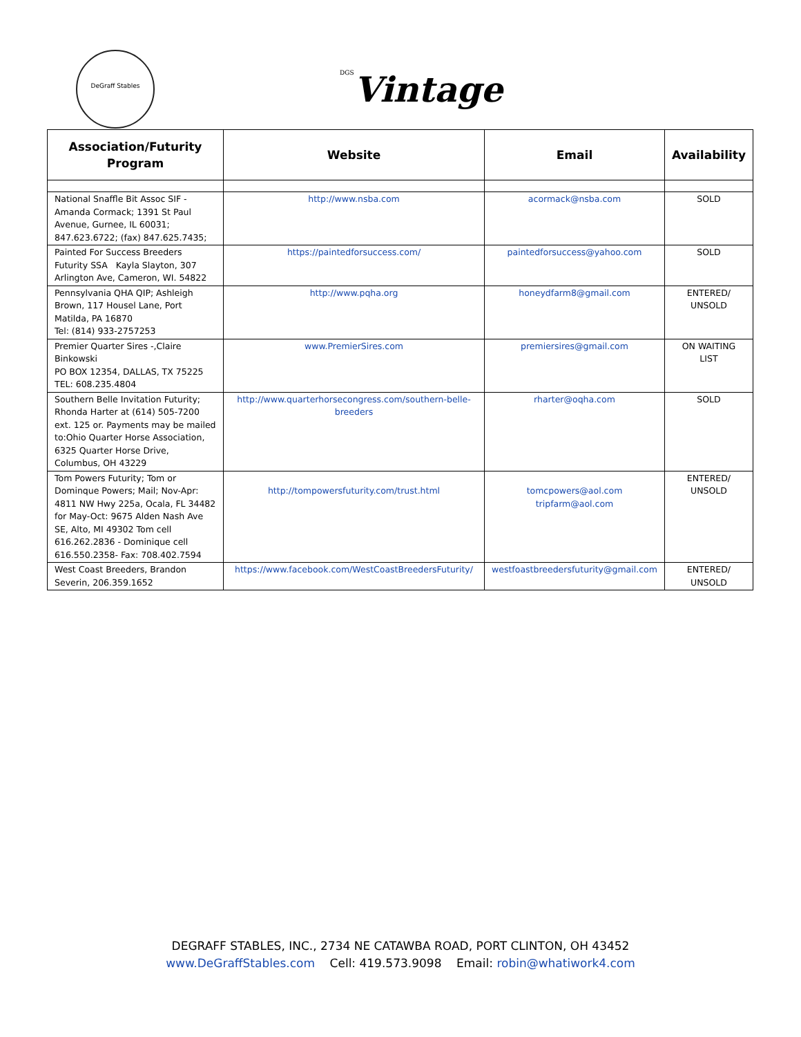DeGraff Stables
DGSVintage
| Association/Futurity Program | Website | Email | Availability |
| --- | --- | --- | --- |
| National Snaffle Bit Assoc SIF - Amanda Cormack; 1391 St Paul Avenue, Gurnee, IL 60031; 847.623.6722; (fax) 847.625.7435; | http://www.nsba.com | acormack@nsba.com | SOLD |
| Painted For Success Breeders Futurity SSA Kayla Slayton, 307 Arlington Ave, Cameron, WI. 54822 | https://paintedforsuccess.com/ | paintedforsuccess@yahoo.com | SOLD |
| Pennsylvania QHA QIP; Ashleigh Brown, 117 Housel Lane, Port Matilda, PA 16870 Tel: (814) 933-2757253 | http://www.pqha.org | honeydfarm8@gmail.com | ENTERED/ UNSOLD |
| Premier Quarter Sires -,Claire Binkowski PO BOX 12354, DALLAS, TX 75225 TEL: 608.235.4804 | www.PremierSires.com | premiersires@gmail.com | ON WAITING LIST |
| Southern Belle Invitation Futurity; Rhonda Harter at (614) 505-7200 ext. 125 or. Payments may be mailed to:Ohio Quarter Horse Association, 6325 Quarter Horse Drive, Columbus, OH 43229 | http://www.quarterhorsecongress.com/southern-belle-breeders | rharter@oqha.com | SOLD |
| Tom Powers Futurity; Tom or Dominque Powers; Mail; Nov-Apr: 4811 NW Hwy 225a, Ocala, FL 34482 for May-Oct: 9675 Alden Nash Ave SE, Alto, MI 49302 Tom cell 616.262.2836 - Dominique cell 616.550.2358- Fax: 708.402.7594 | http://tompowersfuturity.com/trust.html | tomcpowers@aol.com tripfarm@aol.com | ENTERED/ UNSOLD |
| West Coast Breeders, Brandon Severin, 206.359.1652 | https://www.facebook.com/WestCoastBreedersFuturity/ | westfoastbreedersfuturity@gmail.com | ENTERED/ UNSOLD |
DEGRAFF STABLES, INC., 2734 NE CATAWBA ROAD, PORT CLINTON, OH 43452
www.DeGraffStables.com Cell: 419.573.9098 Email: robin@whatiwork4.com